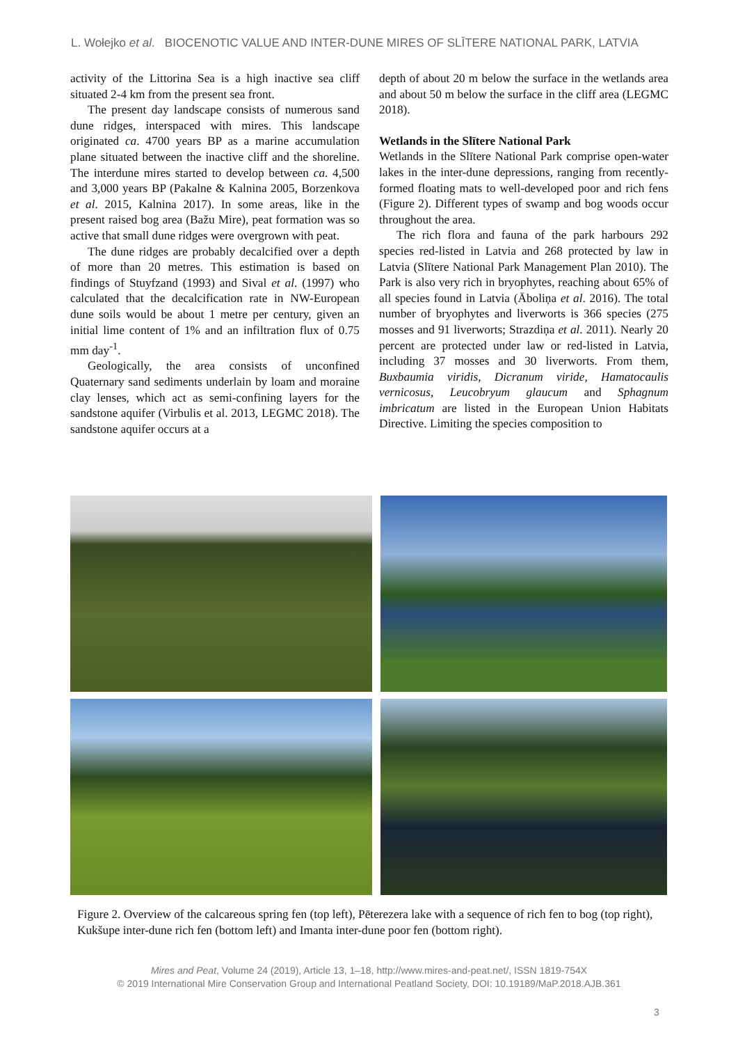L. Wołejko et al. BIOCENOTIC VALUE AND INTER-DUNE MIRES OF SLĪTERE NATIONAL PARK, LATVIA
activity of the Littorina Sea is a high inactive sea cliff situated 2-4 km from the present sea front.
The present day landscape consists of numerous sand dune ridges, interspaced with mires. This landscape originated ca. 4700 years BP as a marine accumulation plane situated between the inactive cliff and the shoreline. The interdune mires started to develop between ca. 4,500 and 3,000 years BP (Pakalne & Kalnina 2005, Borzenkova et al. 2015, Kalnina 2017). In some areas, like in the present raised bog area (Bažu Mire), peat formation was so active that small dune ridges were overgrown with peat.
The dune ridges are probably decalcified over a depth of more than 20 metres. This estimation is based on findings of Stuyfzand (1993) and Sival et al. (1997) who calculated that the decalcification rate in NW-European dune soils would be about 1 metre per century, given an initial lime content of 1% and an infiltration flux of 0.75 mm day<sup>-1</sup>.
Geologically, the area consists of unconfined Quaternary sand sediments underlain by loam and moraine clay lenses, which act as semi-confining layers for the sandstone aquifer (Virbulis et al. 2013, LEGMC 2018). The sandstone aquifer occurs at a
depth of about 20 m below the surface in the wetlands area and about 50 m below the surface in the cliff area (LEGMC 2018).
Wetlands in the Slītere National Park
Wetlands in the Slītere National Park comprise open-water lakes in the inter-dune depressions, ranging from recently- formed floating mats to well-developed poor and rich fens (Figure 2). Different types of swamp and bog woods occur throughout the area.
The rich flora and fauna of the park harbours 292 species red-listed in Latvia and 268 protected by law in Latvia (Slītere National Park Management Plan 2010). The Park is also very rich in bryophytes, reaching about 65% of all species found in Latvia (Āboliņa et al. 2016). The total number of bryophytes and liverworts is 366 species (275 mosses and 91 liverworts; Strazdiņa et al. 2011). Nearly 20 percent are protected under law or red-listed in Latvia, including 37 mosses and 30 liverworts. From them, Buxbaumia viridis, Dicranum viride, Hamatocaulis vernicosus, Leucobryum glaucum and Sphagnum imbricatum are listed in the European Union Habitats Directive. Limiting the species composition to
Figure 2. Overview of the calcareous spring fen (top left), Pēterezera lake with a sequence of rich fen to bog (top right), Kukšupe inter-dune rich fen (bottom left) and Imanta inter-dune poor fen (bottom right).
Mires and Peat, Volume 24 (2019), Article 13, 1–18, http://www.mires-and-peat.net/, ISSN 1819-754X
© 2019 International Mire Conservation Group and International Peatland Society, DOI: 10.19189/MaP.2018.AJB.361
3